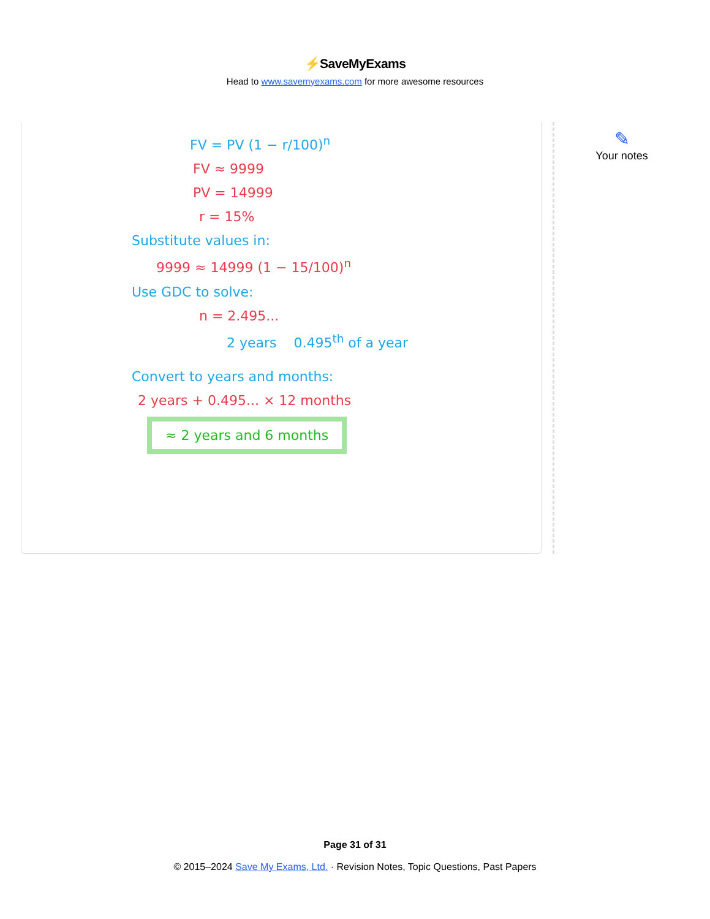⚡SaveMyExams
Head to www.savemyexams.com for more awesome resources
FV = PV (1 − r/100)<sup>n</sup>
FV ≈ 9999
PV = 14999
r = 15%
Substitute values in:
9999 ≈ 14999 (1 − 15/100)<sup>n</sup>
Use GDC to solve:
n = 2.495...
2 years 0.495<sup>th</sup> of a year
Convert to years and months:
2 years + 0.495... × 12 months
≈ 2 years and 6 months
✎
Your notes
Page 31 of 31
© 2015–2024 Save My Exams, Ltd. · Revision Notes, Topic Questions, Past Papers